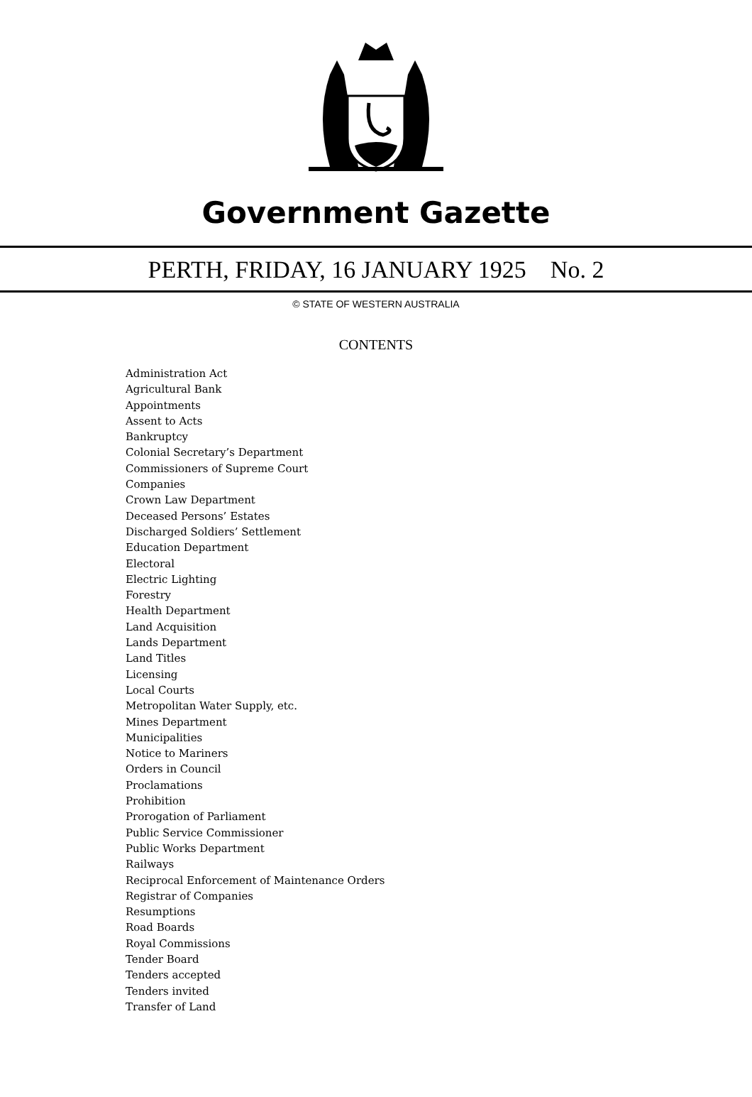Government Gazette
PERTH, FRIDAY, 16 JANUARY 1925 No. 2
© STATE OF WESTERN AUSTRALIA
CONTENTS
Administration Act
Agricultural Bank
Appointments
Assent to Acts
Bankruptcy
Colonial Secretary’s Department
Commissioners of Supreme Court
Companies
Crown Law Department
Deceased Persons’ Estates
Discharged Soldiers’ Settlement
Education Department
Electoral
Electric Lighting
Forestry
Health Department
Land Acquisition
Lands Department
Land Titles
Licensing
Local Courts
Metropolitan Water Supply, etc.
Mines Department
Municipalities
Notice to Mariners
Orders in Council
Proclamations
Prohibition
Prorogation of Parliament
Public Service Commissioner
Public Works Department
Railways
Reciprocal Enforcement of Maintenance Orders
Registrar of Companies
Resumptions
Road Boards
Royal Commissions
Tender Board
Tenders accepted
Tenders invited
Transfer of Land